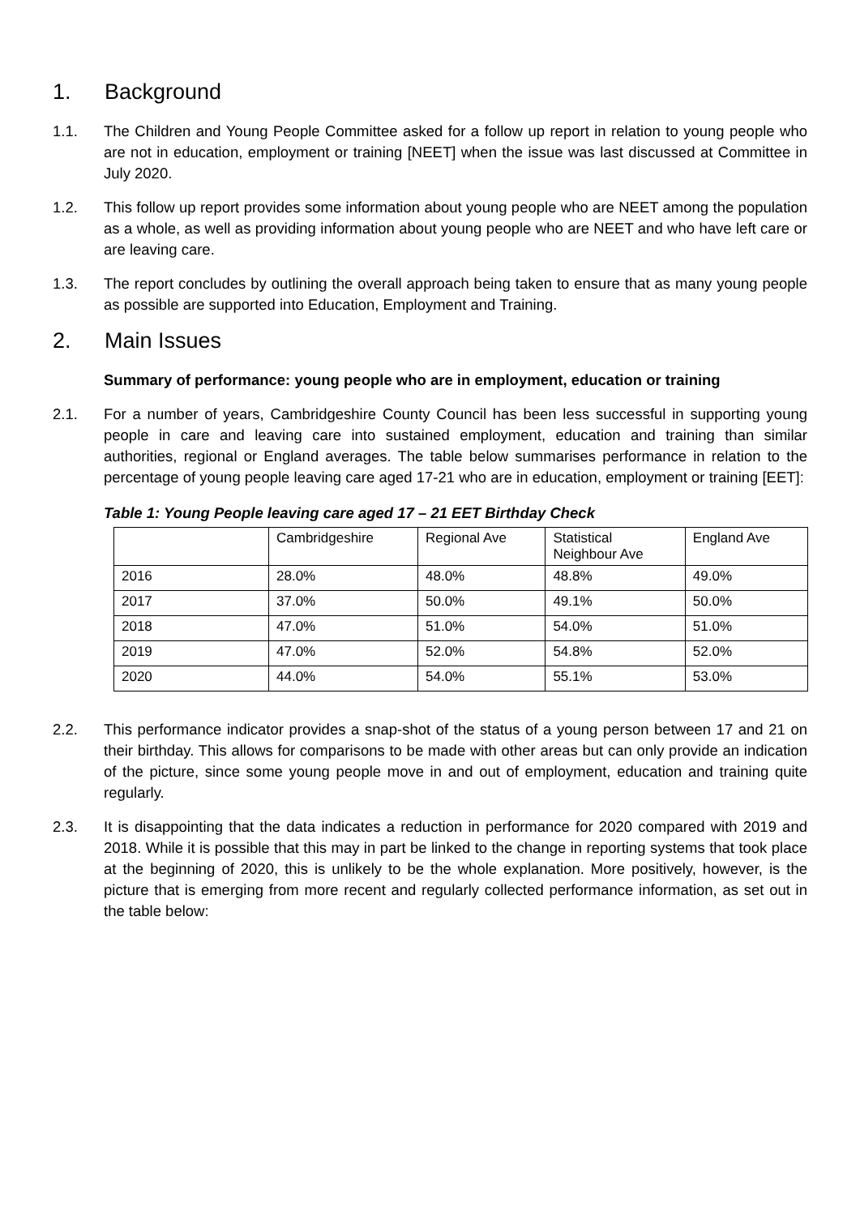1. Background
1.1. The Children and Young People Committee asked for a follow up report in relation to young people who are not in education, employment or training [NEET] when the issue was last discussed at Committee in July 2020.
1.2. This follow up report provides some information about young people who are NEET among the population as a whole, as well as providing information about young people who are NEET and who have left care or are leaving care.
1.3. The report concludes by outlining the overall approach being taken to ensure that as many young people as possible are supported into Education, Employment and Training.
2. Main Issues
Summary of performance: young people who are in employment, education or training
2.1. For a number of years, Cambridgeshire County Council has been less successful in supporting young people in care and leaving care into sustained employment, education and training than similar authorities, regional or England averages. The table below summarises performance in relation to the percentage of young people leaving care aged 17-21 who are in education, employment or training [EET]:
Table 1: Young People leaving care aged 17 – 21 EET Birthday Check
| | Cambridgeshire | Regional Ave | Statistical Neighbour Ave | England Ave |
| 2016 | 28.0% | 48.0% | 48.8% | 49.0% |
| 2017 | 37.0% | 50.0% | 49.1% | 50.0% |
| 2018 | 47.0% | 51.0% | 54.0% | 51.0% |
| 2019 | 47.0% | 52.0% | 54.8% | 52.0% |
| 2020 | 44.0% | 54.0% | 55.1% | 53.0% |
2.2. This performance indicator provides a snap-shot of the status of a young person between 17 and 21 on their birthday. This allows for comparisons to be made with other areas but can only provide an indication of the picture, since some young people move in and out of employment, education and training quite regularly.
2.3. It is disappointing that the data indicates a reduction in performance for 2020 compared with 2019 and 2018. While it is possible that this may in part be linked to the change in reporting systems that took place at the beginning of 2020, this is unlikely to be the whole explanation. More positively, however, is the picture that is emerging from more recent and regularly collected performance information, as set out in the table below: